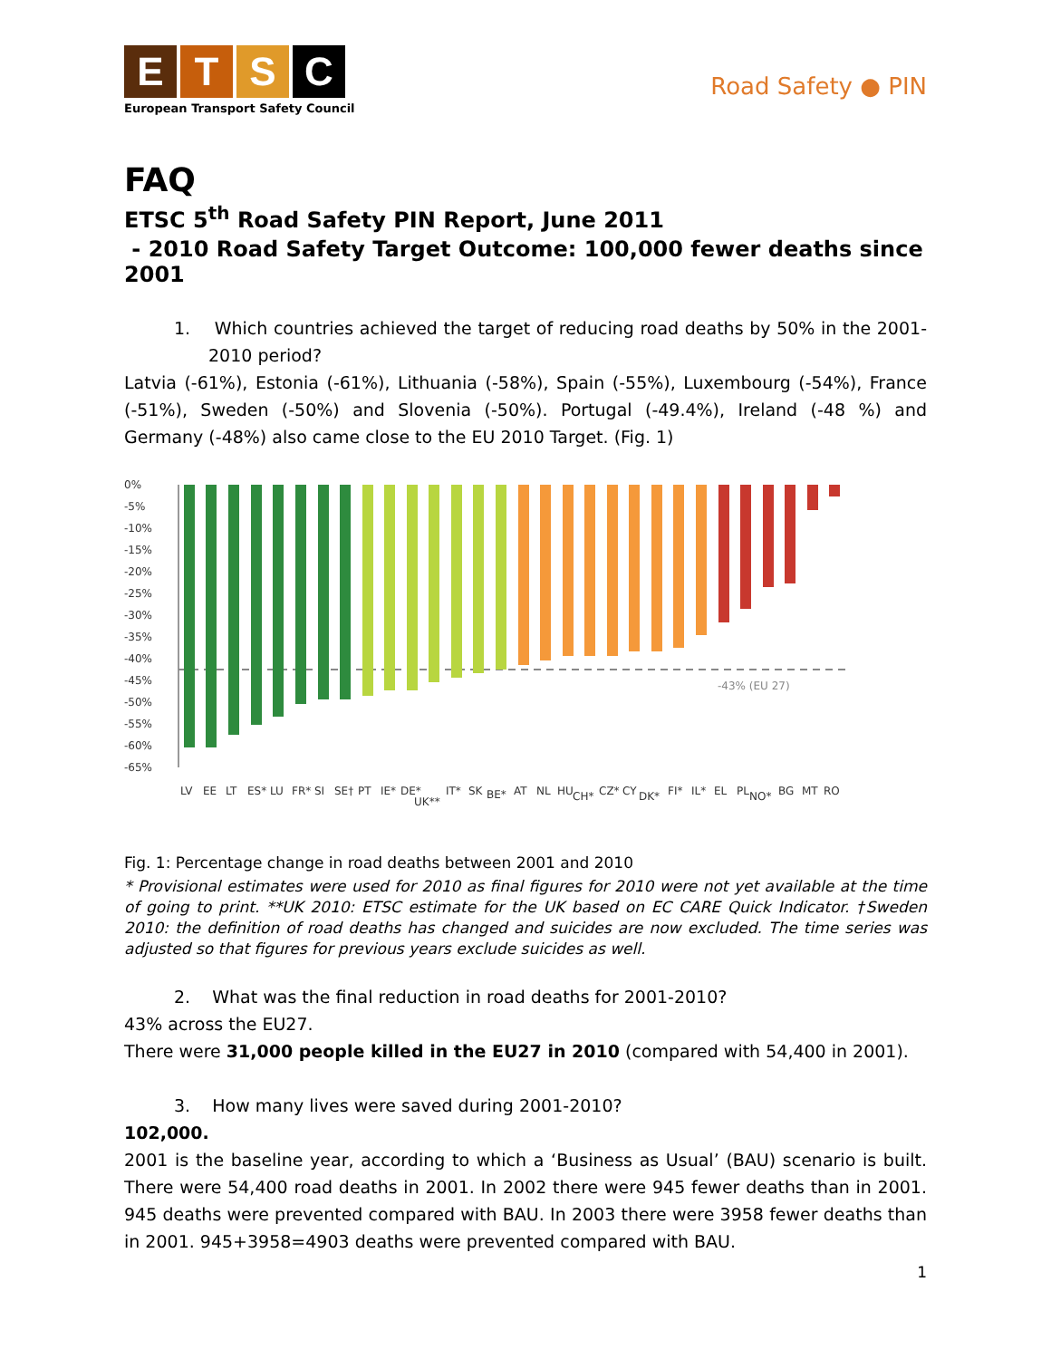ETSC
European Transport Safety Council
Road Safety ● PIN
FAQ
ETSC 5<sup>th</sup> Road Safety PIN Report, June 2011
- 2010 Road Safety Target Outcome: 100,000 fewer deaths since 2001
1. Which countries achieved the target of reducing road deaths by 50% in the 2001-2010 period?
Latvia (-61%), Estonia (-61%), Lithuania (-58%), Spain (-55%), Luxembourg (-54%), France (-51%), Sweden (-50%) and Slovenia (-50%). Portugal (-49.4%), Ireland (-48 %) and Germany (-48%) also came close to the EU 2010 Target. (Fig. 1)
0%
-5%
-10%
-15%
-20%
-25%
-30%
-35%
-40%
-45%
-50%
-55%
-60%
-65%
-43% (EU 27)
LV
EE
LT
ES*
LU
FR*
SI
SE†
PT
IE*
DE*
UK**
IT*
SK
BE*
AT
NL
HU
CH*
CZ*
CY
DK*
FI*
IL*
EL
PL
NO*
BG
MT
RO
Fig. 1: Percentage change in road deaths between 2001 and 2010
* Provisional estimates were used for 2010 as final figures for 2010 were not yet available at the time of going to print. **UK 2010: ETSC estimate for the UK based on EC CARE Quick Indicator. †Sweden 2010: the definition of road deaths has changed and suicides are now excluded. The time series was adjusted so that figures for previous years exclude suicides as well.
2. What was the final reduction in road deaths for 2001-2010?
43% across the EU27.
There were 31,000 people killed in the EU27 in 2010 (compared with 54,400 in 2001).
3. How many lives were saved during 2001-2010?
102,000.
2001 is the baseline year, according to which a ‘Business as Usual’ (BAU) scenario is built. There were 54,400 road deaths in 2001. In 2002 there were 945 fewer deaths than in 2001. 945 deaths were prevented compared with BAU. In 2003 there were 3958 fewer deaths than in 2001. 945+3958=4903 deaths were prevented compared with BAU.
1